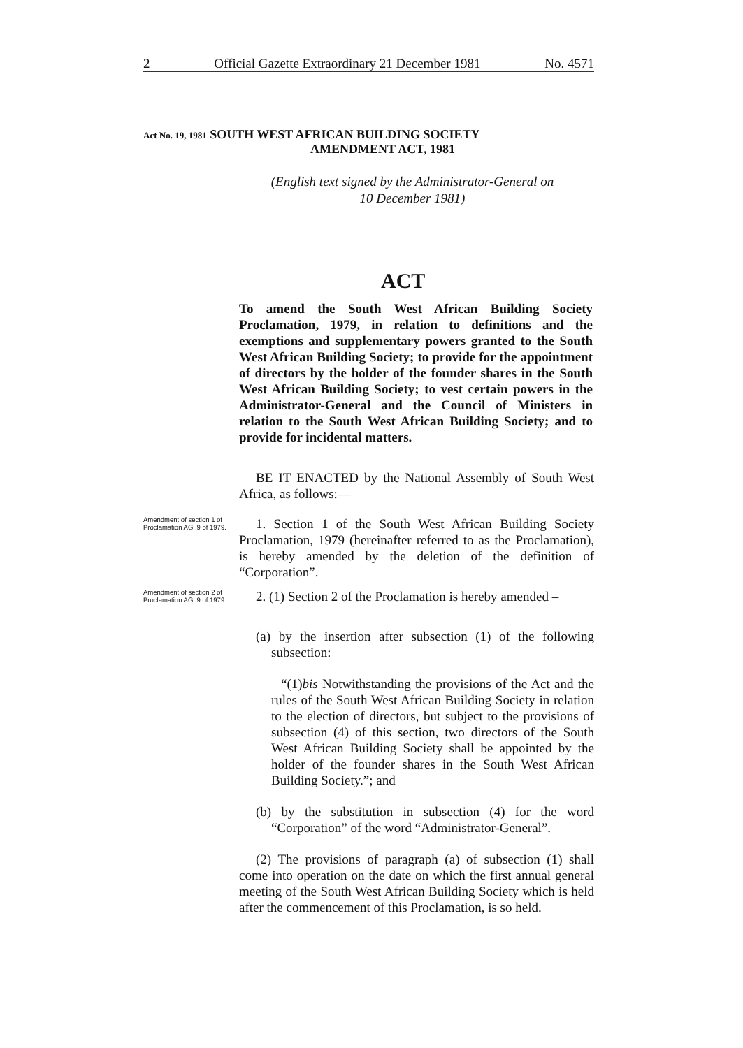2 Official Gazette Extraordinary 21 December 1981 No. 4571
Act No. 19, 1981 SOUTH WEST AFRICAN BUILDING SOCIETY
AMENDMENT ACT, 1981
(English text signed by the Administrator-General on
10 December 1981)
ACT
To amend the South West African Building Society Proclamation, 1979, in relation to definitions and the exemptions and supplementary powers granted to the South West African Building Society; to provide for the appointment of directors by the holder of the founder shares in the South West African Building Society; to vest certain powers in the Administrator-General and the Council of Ministers in relation to the South West African Building Society; and to provide for incidental matters.
BE IT ENACTED by the National Assembly of South West Africa, as follows:—
Amendment of section 1 of Proclamation AG. 9 of 1979.
1. Section 1 of the South West African Building Society Proclamation, 1979 (hereinafter referred to as the Proclamation), is hereby amended by the deletion of the definition of “Corporation”.
Amendment of section 2 of Proclamation AG. 9 of 1979.
2. (1) Section 2 of the Proclamation is hereby amended –
(a) by the insertion after subsection (1) of the following subsection:
“(1)bis Notwithstanding the provisions of the Act and the rules of the South West African Building Society in relation to the election of directors, but subject to the provisions of subsection (4) of this section, two directors of the South West African Building Society shall be appointed by the holder of the founder shares in the South West African Building Society.”; and
(b) by the substitution in subsection (4) for the word “Corporation” of the word “Administrator-General”.
(2) The provisions of paragraph (a) of subsection (1) shall come into operation on the date on which the first annual general meeting of the South West African Building Society which is held after the commencement of this Proclamation, is so held.